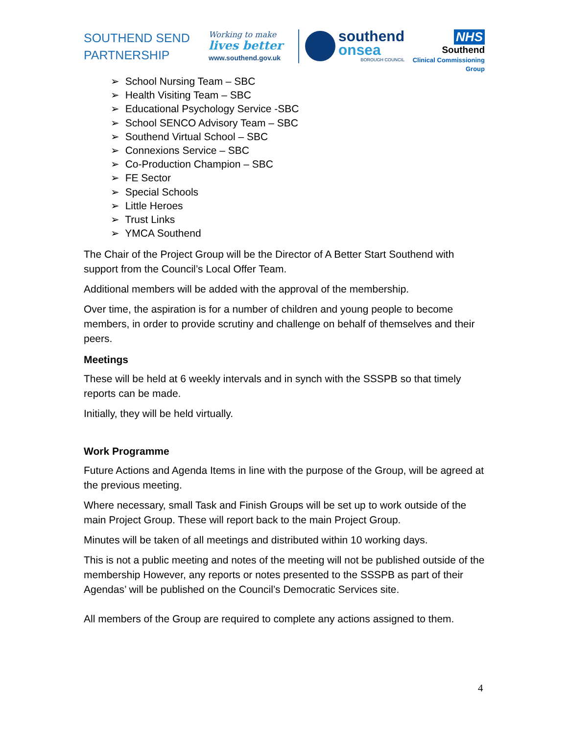SOUTHEND SEND PARTNERSHIP
Working to make
lives better
www.southend.gov.uk
southend
onsea
BOROUGH COUNCIL
NHS
Southend
Clinical Commissioning Group
➢ School Nursing Team – SBC
➢ Health Visiting Team – SBC
➢ Educational Psychology Service -SBC
➢ School SENCO Advisory Team – SBC
➢ Southend Virtual School – SBC
➢ Connexions Service – SBC
➢ Co-Production Champion – SBC
➢ FE Sector
➢ Special Schools
➢ Little Heroes
➢ Trust Links
➢ YMCA Southend
The Chair of the Project Group will be the Director of A Better Start Southend with support from the Council’s Local Offer Team.
Additional members will be added with the approval of the membership.
Over time, the aspiration is for a number of children and young people to become members, in order to provide scrutiny and challenge on behalf of themselves and their peers.
Meetings
These will be held at 6 weekly intervals and in synch with the SSSPB so that timely reports can be made.
Initially, they will be held virtually.
Work Programme
Future Actions and Agenda Items in line with the purpose of the Group, will be agreed at the previous meeting.
Where necessary, small Task and Finish Groups will be set up to work outside of the main Project Group. These will report back to the main Project Group.
Minutes will be taken of all meetings and distributed within 10 working days.
This is not a public meeting and notes of the meeting will not be published outside of the membership However, any reports or notes presented to the SSSPB as part of their Agendas’ will be published on the Council’s Democratic Services site.
All members of the Group are required to complete any actions assigned to them.
4